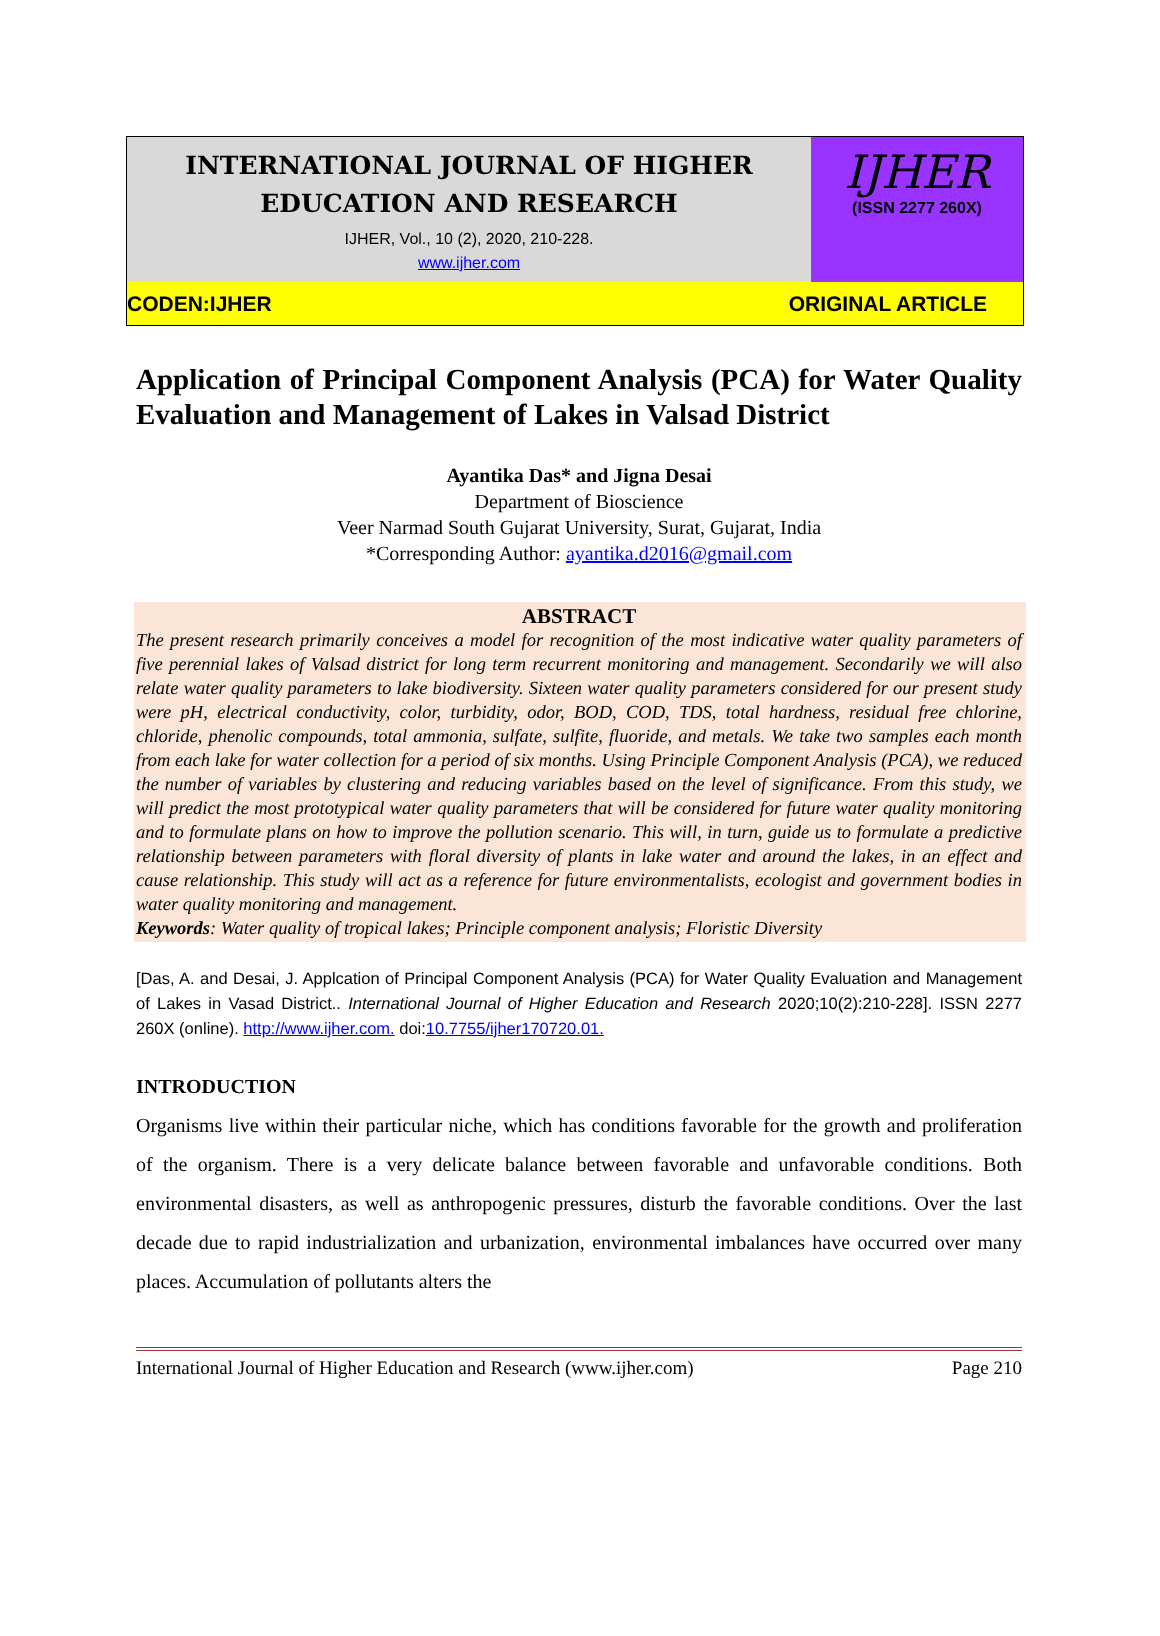INTERNATIONAL JOURNAL OF HIGHER EDUCATION AND RESEARCH
IJHER, Vol., 10 (2), 2020, 210-228.
www.ijher.com
IJHER
(ISSN 2277 260X)
CODEN:IJHER ORIGINAL ARTICLE
Application of Principal Component Analysis (PCA) for Water Quality Evaluation and Management of Lakes in Valsad District
Ayantika Das* and Jigna Desai
Department of Bioscience
Veer Narmad South Gujarat University, Surat, Gujarat, India
*Corresponding Author: ayantika.d2016@gmail.com
ABSTRACT
The present research primarily conceives a model for recognition of the most indicative water quality parameters of five perennial lakes of Valsad district for long term recurrent monitoring and management. Secondarily we will also relate water quality parameters to lake biodiversity. Sixteen water quality parameters considered for our present study were pH, electrical conductivity, color, turbidity, odor, BOD, COD, TDS, total hardness, residual free chlorine, chloride, phenolic compounds, total ammonia, sulfate, sulfite, fluoride, and metals. We take two samples each month from each lake for water collection for a period of six months. Using Principle Component Analysis (PCA), we reduced the number of variables by clustering and reducing variables based on the level of significance. From this study, we will predict the most prototypical water quality parameters that will be considered for future water quality monitoring and to formulate plans on how to improve the pollution scenario. This will, in turn, guide us to formulate a predictive relationship between parameters with floral diversity of plants in lake water and around the lakes, in an effect and cause relationship. This study will act as a reference for future environmentalists, ecologist and government bodies in water quality monitoring and management.
Keywords: Water quality of tropical lakes; Principle component analysis; Floristic Diversity
[Das, A. and Desai, J. Applcation of Principal Component Analysis (PCA) for Water Quality Evaluation and Management of Lakes in Vasad District.. International Journal of Higher Education and Research 2020;10(2):210-228]. ISSN 2277 260X (online). http://www.ijher.com. doi:10.7755/ijher170720.01.
INTRODUCTION
Organisms live within their particular niche, which has conditions favorable for the growth and proliferation of the organism. There is a very delicate balance between favorable and unfavorable conditions. Both environmental disasters, as well as anthropogenic pressures, disturb the favorable conditions. Over the last decade due to rapid industrialization and urbanization, environmental imbalances have occurred over many places. Accumulation of pollutants alters the
International Journal of Higher Education and Research (www.ijher.com) Page 210